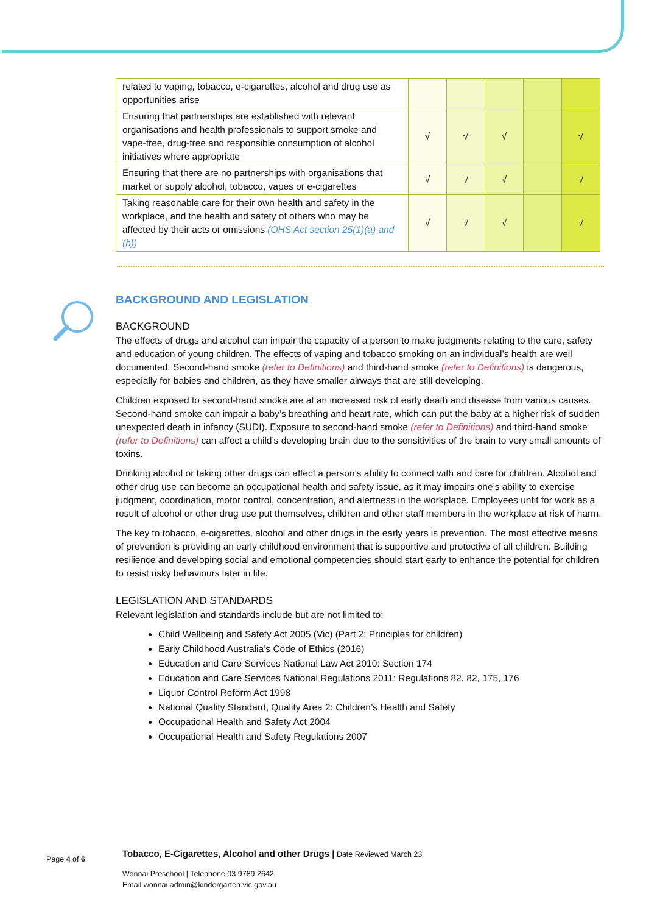| related to vaping, tobacco, e-cigarettes, alcohol and drug use as opportunities arise | | | | | |
| Ensuring that partnerships are established with relevant organisations and health professionals to support smoke and vape-free, drug-free and responsible consumption of alcohol initiatives where appropriate | √ | √ | √ | | √ |
| Ensuring that there are no partnerships with organisations that market or supply alcohol, tobacco, vapes or e-cigarettes | √ | √ | √ | | √ |
| Taking reasonable care for their own health and safety in the workplace, and the health and safety of others who may be affected by their acts or omissions (OHS Act section 25(1)(a) and (b)) | √ | √ | √ | | √ |
BACKGROUND AND LEGISLATION
BACKGROUND
The effects of drugs and alcohol can impair the capacity of a person to make judgments relating to the care, safety and education of young children. The effects of vaping and tobacco smoking on an individual’s health are well documented. Second-hand smoke (refer to Definitions) and third-hand smoke (refer to Definitions) is dangerous, especially for babies and children, as they have smaller airways that are still developing.
Children exposed to second-hand smoke are at an increased risk of early death and disease from various causes. Second-hand smoke can impair a baby’s breathing and heart rate, which can put the baby at a higher risk of sudden unexpected death in infancy (SUDI). Exposure to second-hand smoke (refer to Definitions) and third-hand smoke (refer to Definitions) can affect a child’s developing brain due to the sensitivities of the brain to very small amounts of toxins.
Drinking alcohol or taking other drugs can affect a person’s ability to connect with and care for children. Alcohol and other drug use can become an occupational health and safety issue, as it may impairs one’s ability to exercise judgment, coordination, motor control, concentration, and alertness in the workplace. Employees unfit for work as a result of alcohol or other drug use put themselves, children and other staff members in the workplace at risk of harm.
The key to tobacco, e-cigarettes, alcohol and other drugs in the early years is prevention. The most effective means of prevention is providing an early childhood environment that is supportive and protective of all children. Building resilience and developing social and emotional competencies should start early to enhance the potential for children to resist risky behaviours later in life.
LEGISLATION AND STANDARDS
Relevant legislation and standards include but are not limited to:
Child Wellbeing and Safety Act 2005 (Vic) (Part 2: Principles for children)
Early Childhood Australia’s Code of Ethics (2016)
Education and Care Services National Law Act 2010: Section 174
Education and Care Services National Regulations 2011: Regulations 82, 82, 175, 176
Liquor Control Reform Act 1998
National Quality Standard, Quality Area 2: Children’s Health and Safety
Occupational Health and Safety Act 2004
Occupational Health and Safety Regulations 2007
Page 4 of 6
Tobacco, E-Cigarettes, Alcohol and other Drugs | Date Reviewed March 23
Wonnai Preschool | Telephone 03 9789 2642
Email wonnai.admin@kindergarten.vic.gov.au